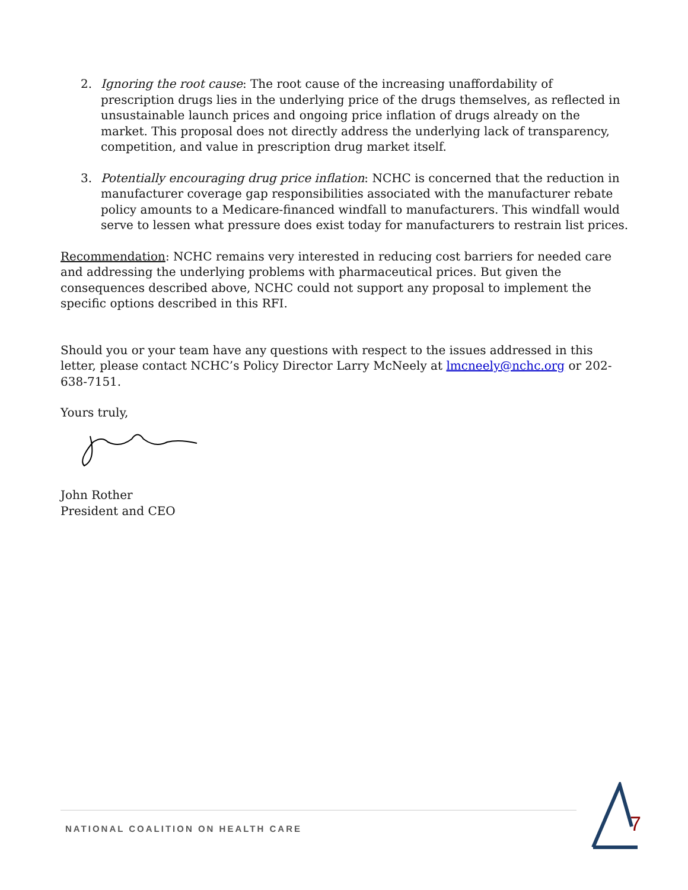2. Ignoring the root cause: The root cause of the increasing unaffordability of prescription drugs lies in the underlying price of the drugs themselves, as reflected in unsustainable launch prices and ongoing price inflation of drugs already on the market. This proposal does not directly address the underlying lack of transparency, competition, and value in prescription drug market itself.
3. Potentially encouraging drug price inflation: NCHC is concerned that the reduction in manufacturer coverage gap responsibilities associated with the manufacturer rebate policy amounts to a Medicare-financed windfall to manufacturers. This windfall would serve to lessen what pressure does exist today for manufacturers to restrain list prices.
Recommendation: NCHC remains very interested in reducing cost barriers for needed care and addressing the underlying problems with pharmaceutical prices. But given the consequences described above, NCHC could not support any proposal to implement the specific options described in this RFI.
Should you or your team have any questions with respect to the issues addressed in this letter, please contact NCHC’s Policy Director Larry McNeely at lmcneely@nchc.org or 202-638-7151.
Yours truly,
John Rother
President and CEO
NATIONAL COALITION ON HEALTH CARE 7